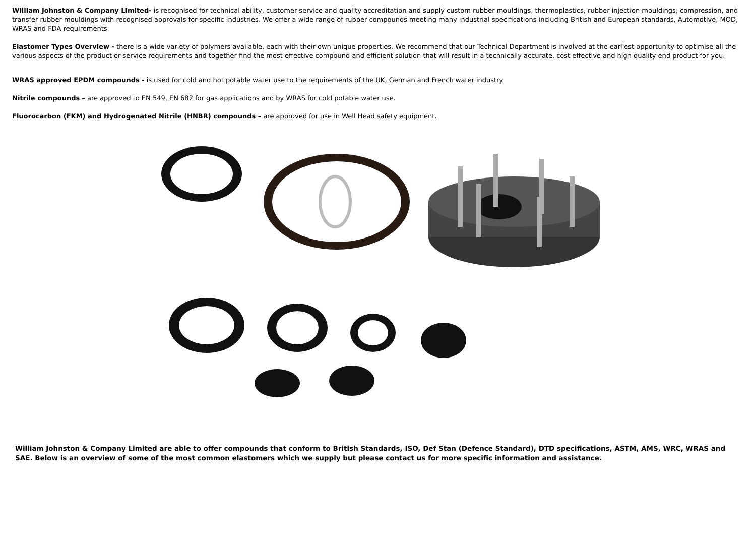William Johnston & Company Limited- is recognised for technical ability, customer service and quality accreditation and supply custom rubber mouldings, thermoplastics, rubber injection mouldings, compression, and transfer rubber mouldings with recognised approvals for specific industries. We offer a wide range of rubber compounds meeting many industrial specifications including British and European standards, Automotive, MOD, WRAS and FDA requirements
Elastomer Types Overview - there is a wide variety of polymers available, each with their own unique properties. We recommend that our Technical Department is involved at the earliest opportunity to optimise all the various aspects of the product or service requirements and together find the most effective compound and efficient solution that will result in a technically accurate, cost effective and high quality end product for you.
WRAS approved EPDM compounds - is used for cold and hot potable water use to the requirements of the UK, German and French water industry.
Nitrile compounds – are approved to EN 549, EN 682 for gas applications and by WRAS for cold potable water use.
Fluorocarbon (FKM) and Hydrogenated Nitrile (HNBR) compounds – are approved for use in Well Head safety equipment.
William Johnston & Company Limited are able to offer compounds that conform to British Standards, ISO, Def Stan (Defence Standard), DTD specifications, ASTM, AMS, WRC, WRAS and SAE. Below is an overview of some of the most common elastomers which we supply but please contact us for more specific information and assistance.